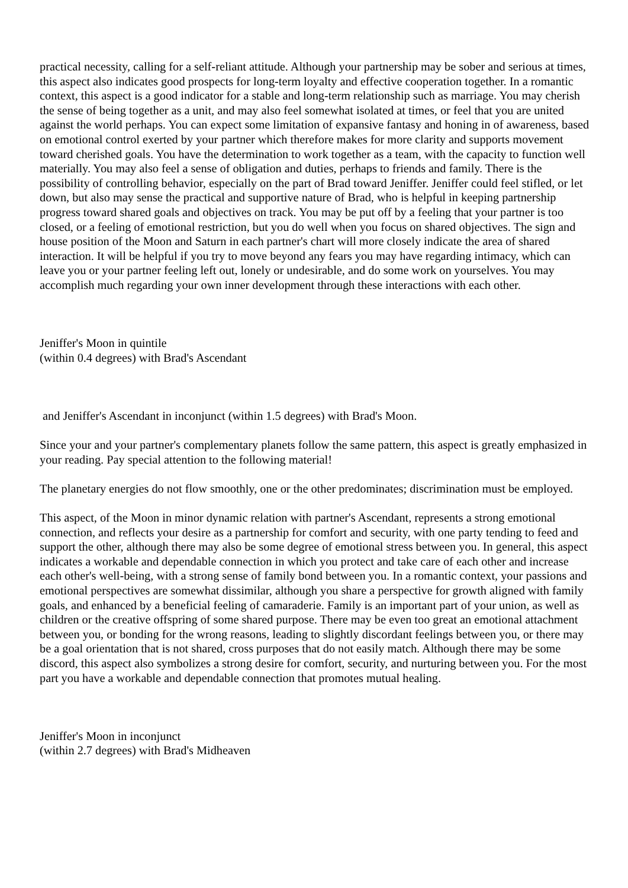practical necessity, calling for a self-reliant attitude. Although your partnership may be sober and serious at times, this aspect also indicates good prospects for long-term loyalty and effective cooperation together. In a romantic context, this aspect is a good indicator for a stable and long-term relationship such as marriage. You may cherish the sense of being together as a unit, and may also feel somewhat isolated at times, or feel that you are united against the world perhaps. You can expect some limitation of expansive fantasy and honing in of awareness, based on emotional control exerted by your partner which therefore makes for more clarity and supports movement toward cherished goals. You have the determination to work together as a team, with the capacity to function well materially. You may also feel a sense of obligation and duties, perhaps to friends and family. There is the possibility of controlling behavior, especially on the part of Brad toward Jeniffer. Jeniffer could feel stifled, or let down, but also may sense the practical and supportive nature of Brad, who is helpful in keeping partnership progress toward shared goals and objectives on track. You may be put off by a feeling that your partner is too closed, or a feeling of emotional restriction, but you do well when you focus on shared objectives. The sign and house position of the Moon and Saturn in each partner's chart will more closely indicate the area of shared interaction. It will be helpful if you try to move beyond any fears you may have regarding intimacy, which can leave you or your partner feeling left out, lonely or undesirable, and do some work on yourselves. You may accomplish much regarding your own inner development through these interactions with each other.
Jeniffer's Moon in quintile
(within 0.4 degrees) with Brad's Ascendant
and Jeniffer's Ascendant in inconjunct (within 1.5 degrees) with Brad's Moon.
Since your and your partner's complementary planets follow the same pattern, this aspect is greatly emphasized in your reading. Pay special attention to the following material!
The planetary energies do not flow smoothly, one or the other predominates; discrimination must be employed.
This aspect, of the Moon in minor dynamic relation with partner's Ascendant, represents a strong emotional connection, and reflects your desire as a partnership for comfort and security, with one party tending to feed and support the other, although there may also be some degree of emotional stress between you. In general, this aspect indicates a workable and dependable connection in which you protect and take care of each other and increase each other's well-being, with a strong sense of family bond between you. In a romantic context, your passions and emotional perspectives are somewhat dissimilar, although you share a perspective for growth aligned with family goals, and enhanced by a beneficial feeling of camaraderie. Family is an important part of your union, as well as children or the creative offspring of some shared purpose. There may be even too great an emotional attachment between you, or bonding for the wrong reasons, leading to slightly discordant feelings between you, or there may be a goal orientation that is not shared, cross purposes that do not easily match. Although there may be some discord, this aspect also symbolizes a strong desire for comfort, security, and nurturing between you. For the most part you have a workable and dependable connection that promotes mutual healing.
Jeniffer's Moon in inconjunct
(within 2.7 degrees) with Brad's Midheaven